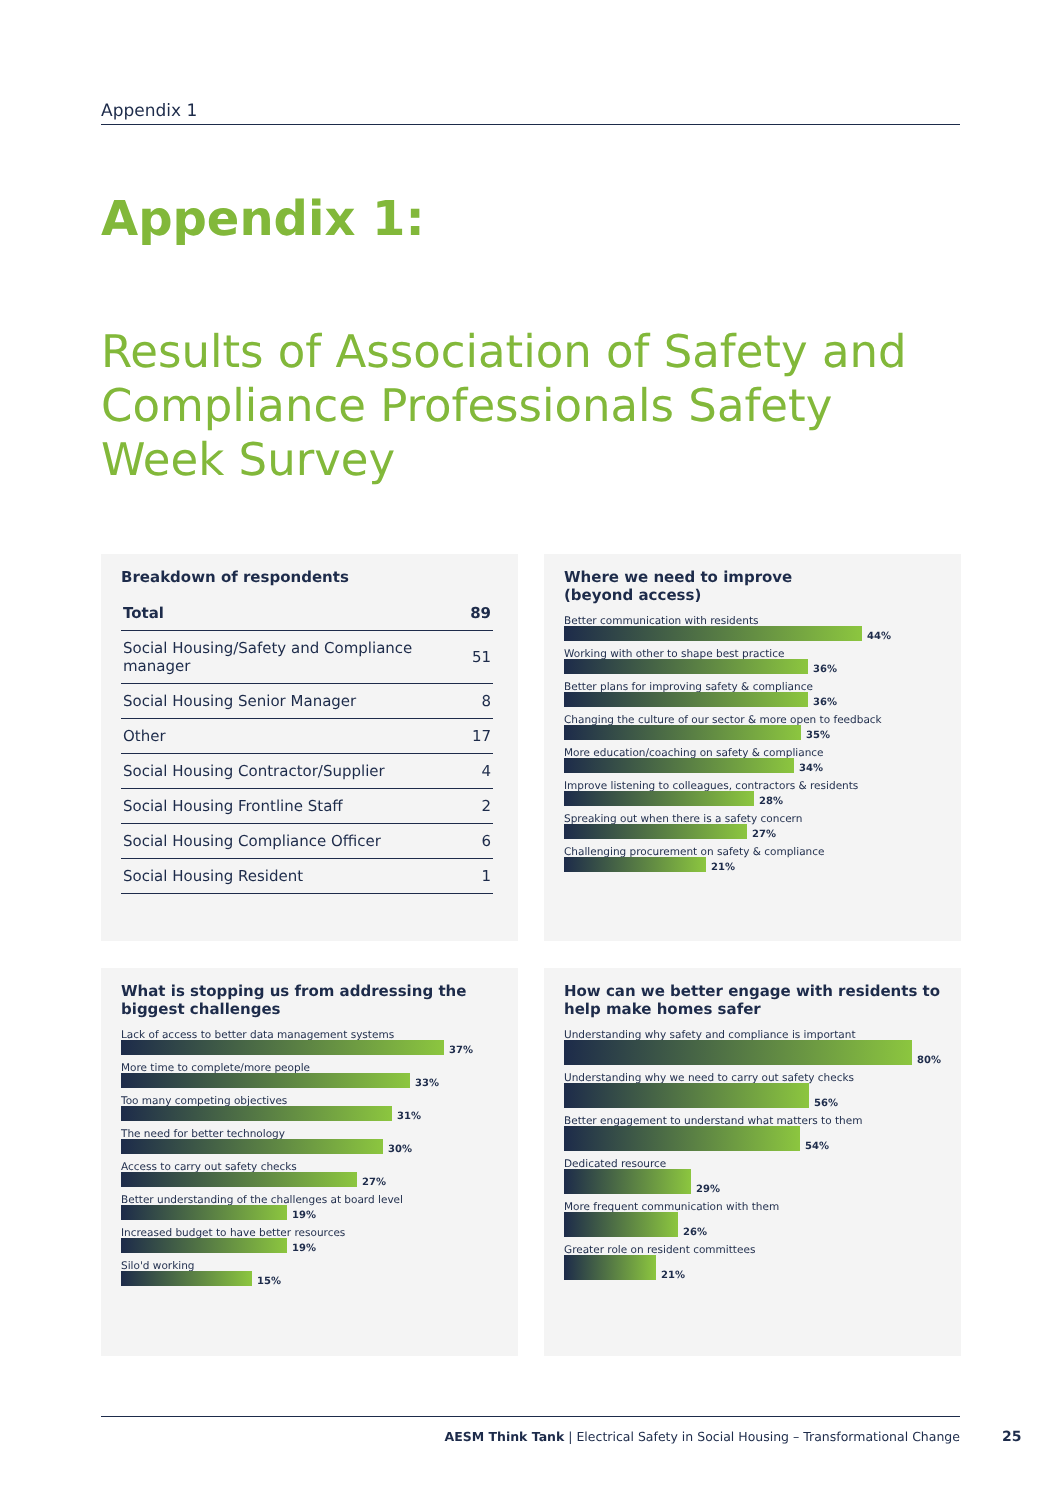Appendix 1
Appendix 1:
Results of Association of Safety and Compliance Professionals Safety Week Survey
Breakdown of respondents
| Total | 89 |
| --- | --- |
| Social Housing/Safety and Compliance manager | 51 |
| Social Housing Senior Manager | 8 |
| Other | 17 |
| Social Housing Contractor/Supplier | 4 |
| Social Housing Frontline Staff | 2 |
| Social Housing Compliance Officer | 6 |
| Social Housing Resident | 1 |
Where we need to improve
(beyond access)
Better communication with residents
44%
Working with other to shape best practice
36%
Better plans for improving safety & compliance
36%
Changing the culture of our sector & more open to feedback
35%
More education/coaching on safety & compliance
34%
Improve listening to colleagues, contractors & residents
28%
Spreaking out when there is a safety concern
27%
Challenging procurement on safety & compliance
21%
What is stopping us from addressing the biggest challenges
Lack of access to better data management systems
37%
More time to complete/more people
33%
Too many competing objectives
31%
The need for better technology
30%
Access to carry out safety checks
27%
Better understanding of the challenges at board level
19%
Increased budget to have better resources
19%
Silo'd working
15%
How can we better engage with residents to help make homes safer
Understanding why safety and compliance is important
80%
Understanding why we need to carry out safety checks
56%
Better engagement to understand what matters to them
54%
Dedicated resource
29%
More frequent communication with them
26%
Greater role on resident committees
21%
AESM Think Tank | Electrical Safety in Social Housing – Transformational Change
25